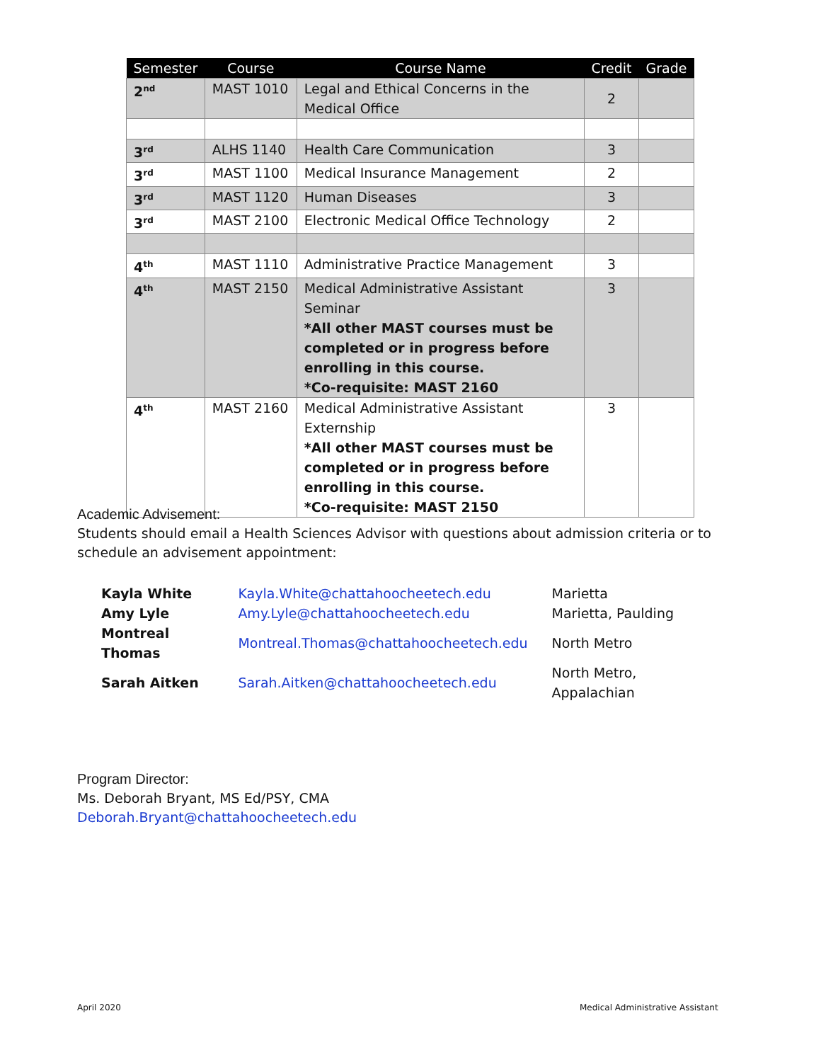| Semester | Course | Course Name | Credit | Grade |
| --- | --- | --- | --- | --- |
| 2<sup>nd</sup> | MAST 1010 | Legal and Ethical Concerns in the Medical Office | 2 | |
| 3<sup>rd</sup> | ALHS 1140 | Health Care Communication | 3 | |
| 3<sup>rd</sup> | MAST 1100 | Medical Insurance Management | 2 | |
| 3<sup>rd</sup> | MAST 1120 | Human Diseases | 3 | |
| 3<sup>rd</sup> | MAST 2100 | Electronic Medical Office Technology | 2 | |
| 4<sup>th</sup> | MAST 1110 | Administrative Practice Management | 3 | |
| 4<sup>th</sup> | MAST 2150 | Medical Administrative Assistant Seminar *All other MAST courses must be completed or in progress before enrolling in this course. *Co-requisite: MAST 2160 | 3 | |
| 4<sup>th</sup> | MAST 2160 | Medical Administrative Assistant Externship *All other MAST courses must be completed or in progress before enrolling in this course. *Co-requisite: MAST 2150 | 3 | |
Academic Advisement:
Students should email a Health Sciences Advisor with questions about admission criteria or to schedule an advisement appointment:
| Kayla White | Kayla.White@chattahoocheetech.edu | Marietta |
| Amy Lyle | Amy.Lyle@chattahoocheetech.edu | Marietta, Paulding |
| Montreal Thomas | Montreal.Thomas@chattahoocheetech.edu | North Metro |
| Sarah Aitken | Sarah.Aitken@chattahoocheetech.edu | North Metro, Appalachian |
Program Director:
Ms. Deborah Bryant, MS Ed/PSY, CMA
Deborah.Bryant@chattahoocheetech.edu
April 2020
Medical Administrative Assistant